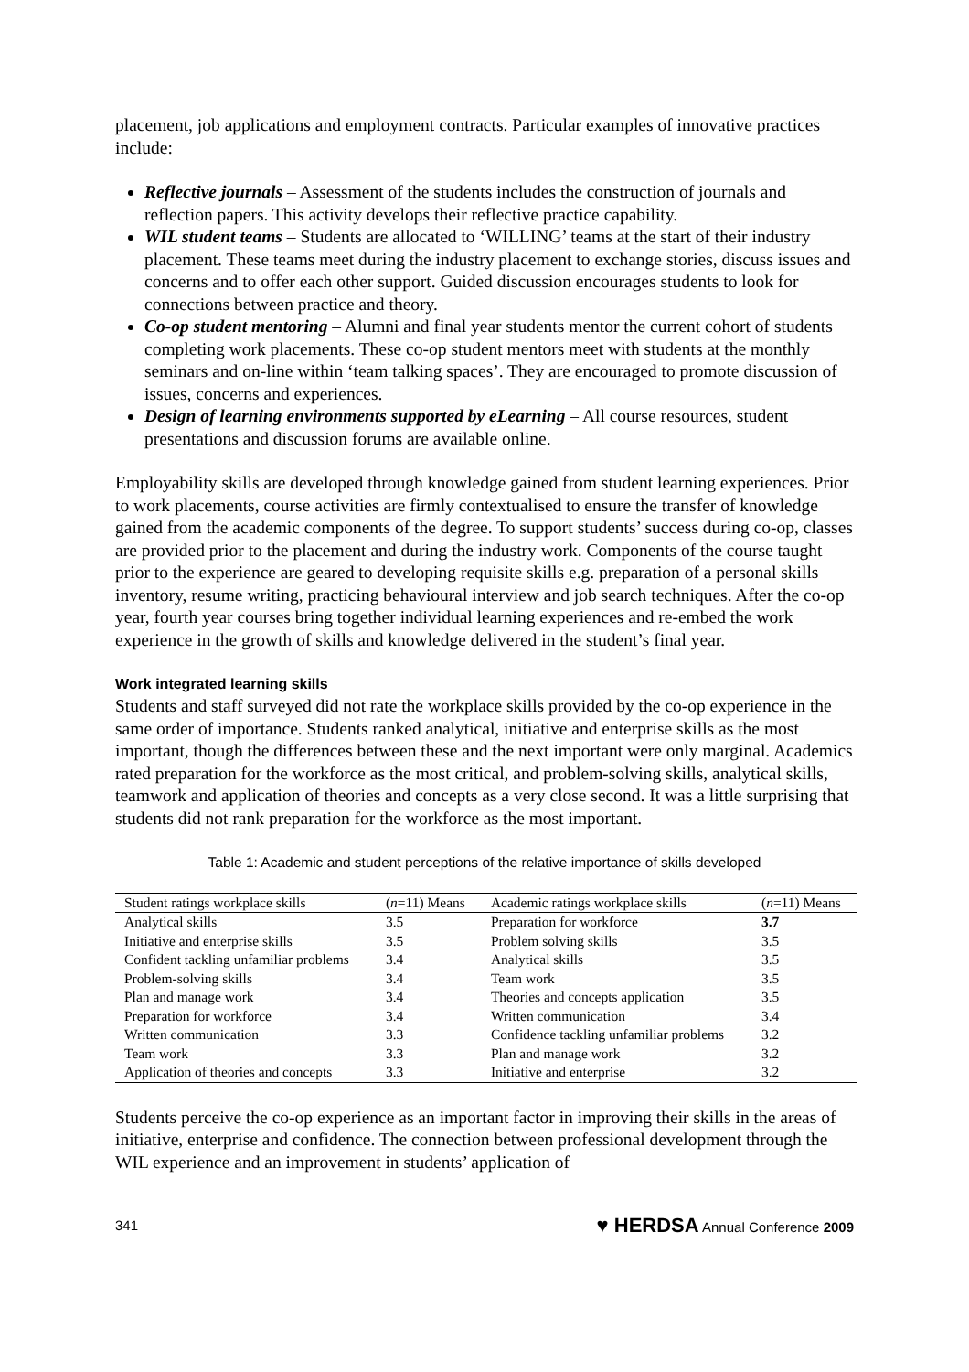placement, job applications and employment contracts. Particular examples of innovative practices include:
Reflective journals – Assessment of the students includes the construction of journals and reflection papers. This activity develops their reflective practice capability.
WIL student teams – Students are allocated to ‘WILLING’ teams at the start of their industry placement. These teams meet during the industry placement to exchange stories, discuss issues and concerns and to offer each other support. Guided discussion encourages students to look for connections between practice and theory.
Co-op student mentoring – Alumni and final year students mentor the current cohort of students completing work placements. These co-op student mentors meet with students at the monthly seminars and on-line within ‘team talking spaces’. They are encouraged to promote discussion of issues, concerns and experiences.
Design of learning environments supported by eLearning – All course resources, student presentations and discussion forums are available online.
Employability skills are developed through knowledge gained from student learning experiences. Prior to work placements, course activities are firmly contextualised to ensure the transfer of knowledge gained from the academic components of the degree. To support students’ success during co-op, classes are provided prior to the placement and during the industry work. Components of the course taught prior to the experience are geared to developing requisite skills e.g. preparation of a personal skills inventory, resume writing, practicing behavioural interview and job search techniques. After the co-op year, fourth year courses bring together individual learning experiences and re-embed the work experience in the growth of skills and knowledge delivered in the student’s final year.
Work integrated learning skills
Students and staff surveyed did not rate the workplace skills provided by the co-op experience in the same order of importance. Students ranked analytical, initiative and enterprise skills as the most important, though the differences between these and the next important were only marginal. Academics rated preparation for the workforce as the most critical, and problem-solving skills, analytical skills, teamwork and application of theories and concepts as a very close second. It was a little surprising that students did not rank preparation for the workforce as the most important.
Table 1: Academic and student perceptions of the relative importance of skills developed
| Student ratings workplace skills | ( n =11) Means | Academic ratings workplace skills | ( n =11) Means |
| --- | --- | --- | --- |
| Analytical skills | 3.5 | Preparation for workforce | 3.7 |
| Initiative and enterprise skills | 3.5 | Problem solving skills | 3.5 |
| Confident tackling unfamiliar problems | 3.4 | Analytical skills | 3.5 |
| Problem-solving skills | 3.4 | Team work | 3.5 |
| Plan and manage work | 3.4 | Theories and concepts application | 3.5 |
| Preparation for workforce | 3.4 | Written communication | 3.4 |
| Written communication | 3.3 | Confidence tackling unfamiliar problems | 3.2 |
| Team work | 3.3 | Plan and manage work | 3.2 |
| Application of theories and concepts | 3.3 | Initiative and enterprise | 3.2 |
Students perceive the co-op experience as an important factor in improving their skills in the areas of initiative, enterprise and confidence. The connection between professional development through the WIL experience and an improvement in students’ application of
341 ♥ HERDSA Annual Conference 2009